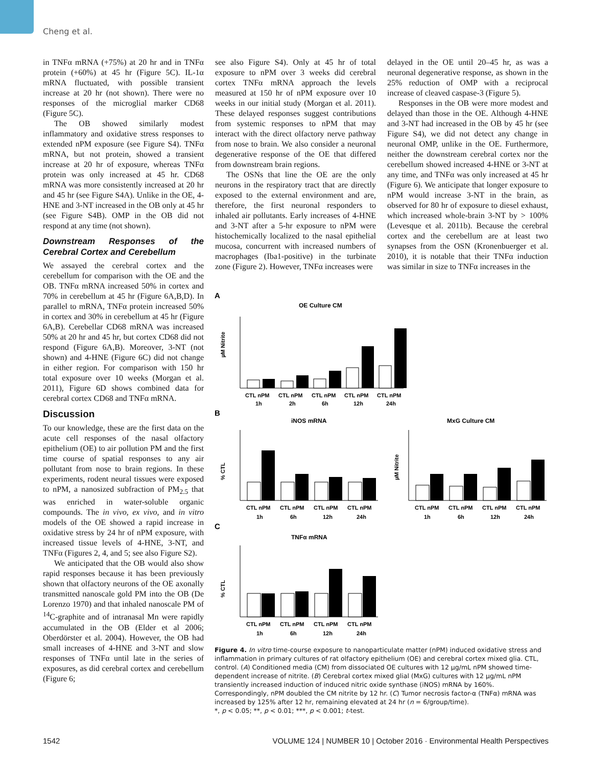Cheng et al.
in TNFα mRNA (+75%) at 20 hr and in TNFα protein (+60%) at 45 hr (Figure 5C). IL-1α mRNA fluctuated, with possible transient increase at 20 hr (not shown). There were no responses of the microglial marker CD68 (Figure 5C).
The OB showed similarly modest inflammatory and oxidative stress responses to extended nPM exposure (see Figure S4). TNFα mRNA, but not protein, showed a transient increase at 20 hr of exposure, whereas TNFα protein was only increased at 45 hr. CD68 mRNA was more consistently increased at 20 hr and 45 hr (see Figure S4A). Unlike in the OE, 4-HNE and 3-NT increased in the OB only at 45 hr (see Figure S4B). OMP in the OB did not respond at any time (not shown).
Downstream Responses of the Cerebral Cortex and Cerebellum
We assayed the cerebral cortex and the cerebellum for comparison with the OE and the OB. TNFα mRNA increased 50% in cortex and 70% in cerebellum at 45 hr (Figure 6A,B,D). In parallel to mRNA, TNFα protein increased 50% in cortex and 30% in cerebellum at 45 hr (Figure 6A,B). Cerebellar CD68 mRNA was increased 50% at 20 hr and 45 hr, but cortex CD68 did not respond (Figure 6A,B). Moreover, 3-NT (not shown) and 4-HNE (Figure 6C) did not change in either region. For comparison with 150 hr total exposure over 10 weeks (Morgan et al. 2011), Figure 6D shows combined data for cerebral cortex CD68 and TNFα mRNA.
Discussion
To our knowledge, these are the first data on the acute cell responses of the nasal olfactory epithelium (OE) to air pollution PM and the first time course of spatial responses to any air pollutant from nose to brain regions. In these experiments, rodent neural tissues were exposed to nPM, a nanosized subfraction of PM<sub>2.5</sub> that was enriched in water-soluble organic compounds. The in vivo, ex vivo, and in vitro models of the OE showed a rapid increase in oxidative stress by 24 hr of nPM exposure, with increased tissue levels of 4-HNE, 3-NT, and TNFα (Figures 2, 4, and 5; see also Figure S2).
We anticipated that the OB would also show rapid responses because it has been previously shown that olfactory neurons of the OE axonally transmitted nanoscale gold PM into the OB (De Lorenzo 1970) and that inhaled nanoscale PM of <sup>14</sup>C-graphite and of intranasal Mn were rapidly accumulated in the OB (Elder et al 2006; Oberdörster et al. 2004). However, the OB had small increases of 4-HNE and 3-NT and slow responses of TNFα until late in the series of exposures, as did cerebral cortex and cerebellum (Figure 6;
see also Figure S4). Only at 45 hr of total exposure to nPM over 3 weeks did cerebral cortex TNFα mRNA approach the levels measured at 150 hr of nPM exposure over 10 weeks in our initial study (Morgan et al. 2011). These delayed responses suggest contributions from systemic responses to nPM that may interact with the direct olfactory nerve pathway from nose to brain. We also consider a neuronal degenerative response of the OE that differed from downstream brain regions.
The OSNs that line the OE are the only neurons in the respiratory tract that are directly exposed to the external environment and are, therefore, the first neuronal responders to inhaled air pollutants. Early increases of 4-HNE and 3-NT after a 5-hr exposure to nPM were histochemically localized to the nasal epithelial mucosa, concurrent with increased numbers of macrophages (Iba1-positive) in the turbinate zone (Figure 2). However, TNFα increases were
delayed in the OE until 20–45 hr, as was a neuronal degenerative response, as shown in the 25% reduction of OMP with a reciprocal increase of cleaved caspase-3 (Figure 5).
Responses in the OB were more modest and delayed than those in the OE. Although 4-HNE and 3-NT had increased in the OB by 45 hr (see Figure S4), we did not detect any change in neuronal OMP, unlike in the OE. Furthermore, neither the downstream cerebral cortex nor the cerebellum showed increased 4-HNE or 3-NT at any time, and TNFα was only increased at 45 hr (Figure 6). We anticipate that longer exposure to nPM would increase 3-NT in the brain, as observed for 80 hr of exposure to diesel exhaust, which increased whole-brain 3-NT by > 100% (Levesque et al. 2011b). Because the cerebral cortex and the cerebellum are at least two synapses from the OSN (Kronenbuerger et al. 2010), it is notable that their TNFα induction was similar in size to TNFα increases in the
A
OE Culture CM
µM Nitrite
CTL nPM
CTL nPM
CTL nPM
CTL nPM
CTL nPM
1h
2h
6h
12h
24h
B
iNOS mRNA
MxG Culture CM
% CTL
CTL nPM
CTL nPM
CTL nPM
CTL nPM
1h
6h
12h
24h
µM Nitrite
CTL nPM
CTL nPM
CTL nPM
CTL nPM
1h
6h
12h
24h
C
TNFα mRNA
% CTL
CTL nPM
CTL nPM
CTL nPM
CTL nPM
1h
6h
12h
24h
Figure 4. In vitro time-course exposure to nanoparticulate matter (nPM) induced oxidative stress and inflammation in primary cultures of rat olfactory epithelium (OE) and cerebral cortex mixed glia. CTL, control. (A) Conditioned media (CM) from dissociated OE cultures with 12 µg/mL nPM showed time-dependent increase of nitrite. (B) Cerebral cortex mixed glial (MxG) cultures with 12 µg/mL nPM transiently increased induction of induced nitric oxide synthase (iNOS) mRNA by 160%. Correspondingly, nPM doubled the CM nitrite by 12 hr. (C) Tumor necrosis factor-α (TNFα) mRNA was increased by 125% after 12 hr, remaining elevated at 24 hr (n = 6/group/time).
*, p < 0.05; **, p < 0.01; ***, p < 0.001; t-test.
1542 VOLUME 124 | NUMBER 10 | October 2016 · Environmental Health Perspectives